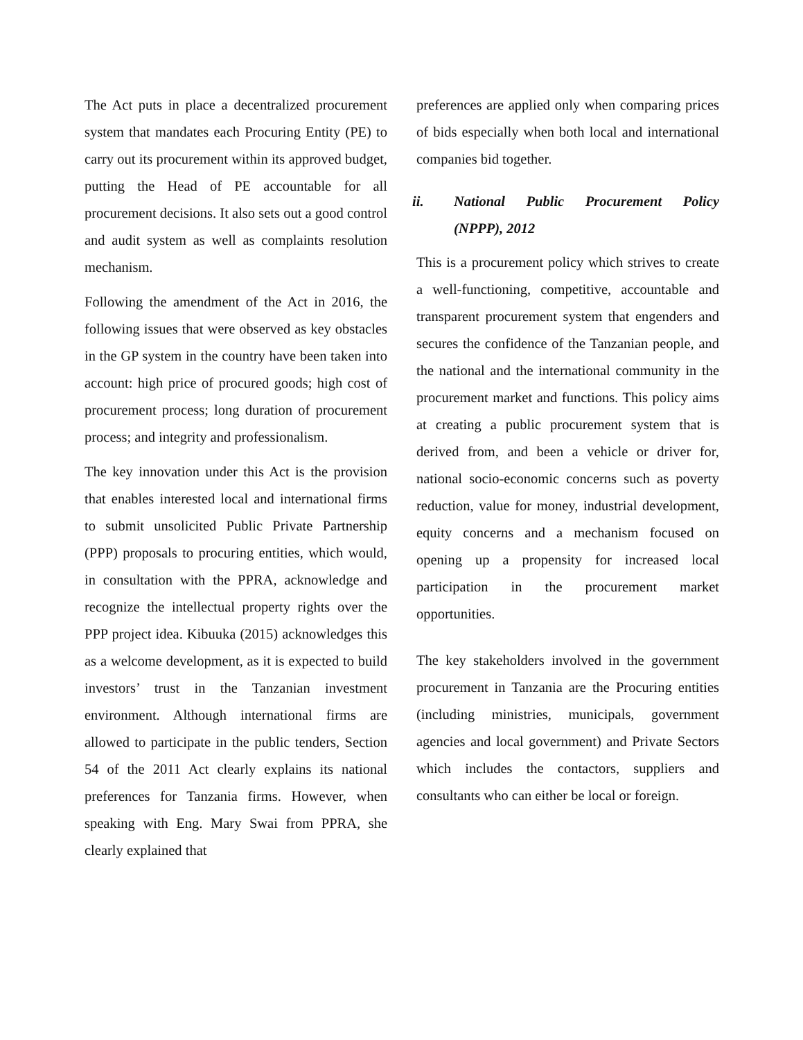The Act puts in place a decentralized procurement system that mandates each Procuring Entity (PE) to carry out its procurement within its approved budget, putting the Head of PE accountable for all procurement decisions. It also sets out a good control and audit system as well as complaints resolution mechanism.
Following the amendment of the Act in 2016, the following issues that were observed as key obstacles in the GP system in the country have been taken into account: high price of procured goods; high cost of procurement process; long duration of procurement process; and integrity and professionalism.
The key innovation under this Act is the provision that enables interested local and international firms to submit unsolicited Public Private Partnership (PPP) proposals to procuring entities, which would, in consultation with the PPRA, acknowledge and recognize the intellectual property rights over the PPP project idea. Kibuuka (2015) acknowledges this as a welcome development, as it is expected to build investors’ trust in the Tanzanian investment environment. Although international firms are allowed to participate in the public tenders, Section 54 of the 2011 Act clearly explains its national preferences for Tanzania firms. However, when speaking with Eng. Mary Swai from PPRA, she clearly explained that
preferences are applied only when comparing prices of bids especially when both local and international companies bid together.
ii. National Public Procurement Policy (NPPP), 2012
This is a procurement policy which strives to create a well-functioning, competitive, accountable and transparent procurement system that engenders and secures the confidence of the Tanzanian people, and the national and the international community in the procurement market and functions. This policy aims at creating a public procurement system that is derived from, and been a vehicle or driver for, national socio-economic concerns such as poverty reduction, value for money, industrial development, equity concerns and a mechanism focused on opening up a propensity for increased local participation in the procurement market opportunities.
The key stakeholders involved in the government procurement in Tanzania are the Procuring entities (including ministries, municipals, government agencies and local government) and Private Sectors which includes the contactors, suppliers and consultants who can either be local or foreign.